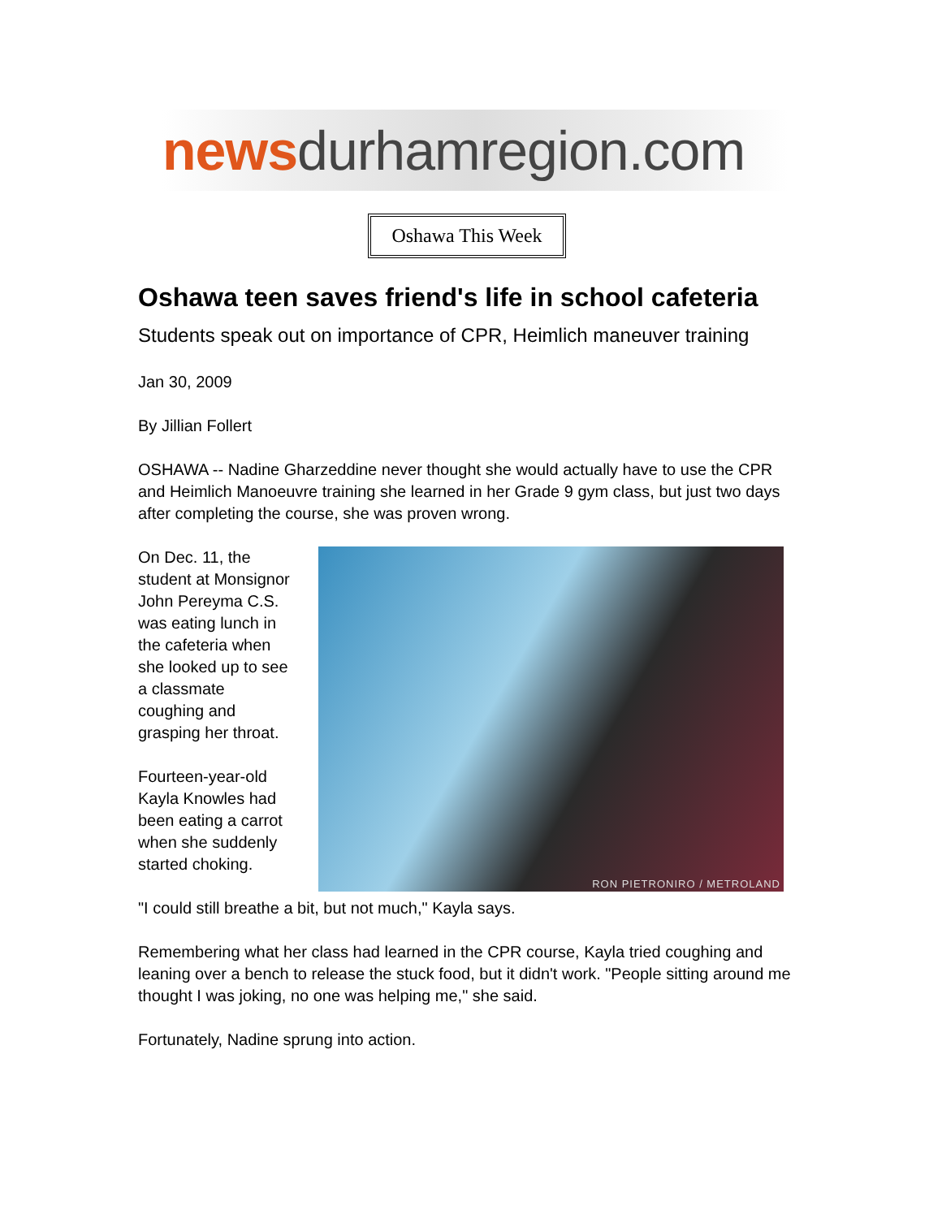news durhamregion.com
Oshawa This Week
Oshawa teen saves friend's life in school cafeteria
Students speak out on importance of CPR, Heimlich maneuver training
Jan 30, 2009
By Jillian Follert
OSHAWA -- Nadine Gharzeddine never thought she would actually have to use the CPR and Heimlich Manoeuvre training she learned in her Grade 9 gym class, but just two days after completing the course, she was proven wrong.
On Dec. 11, the student at Monsignor John Pereyma C.S. was eating lunch in the cafeteria when she looked up to see a classmate coughing and grasping her throat.
Fourteen-year-old Kayla Knowles had been eating a carrot when she suddenly started choking.
RON PIETRONIRO / METROLAND
"I could still breathe a bit, but not much," Kayla says.
Remembering what her class had learned in the CPR course, Kayla tried coughing and leaning over a bench to release the stuck food, but it didn't work. "People sitting around me thought I was joking, no one was helping me," she said.
Fortunately, Nadine sprung into action.